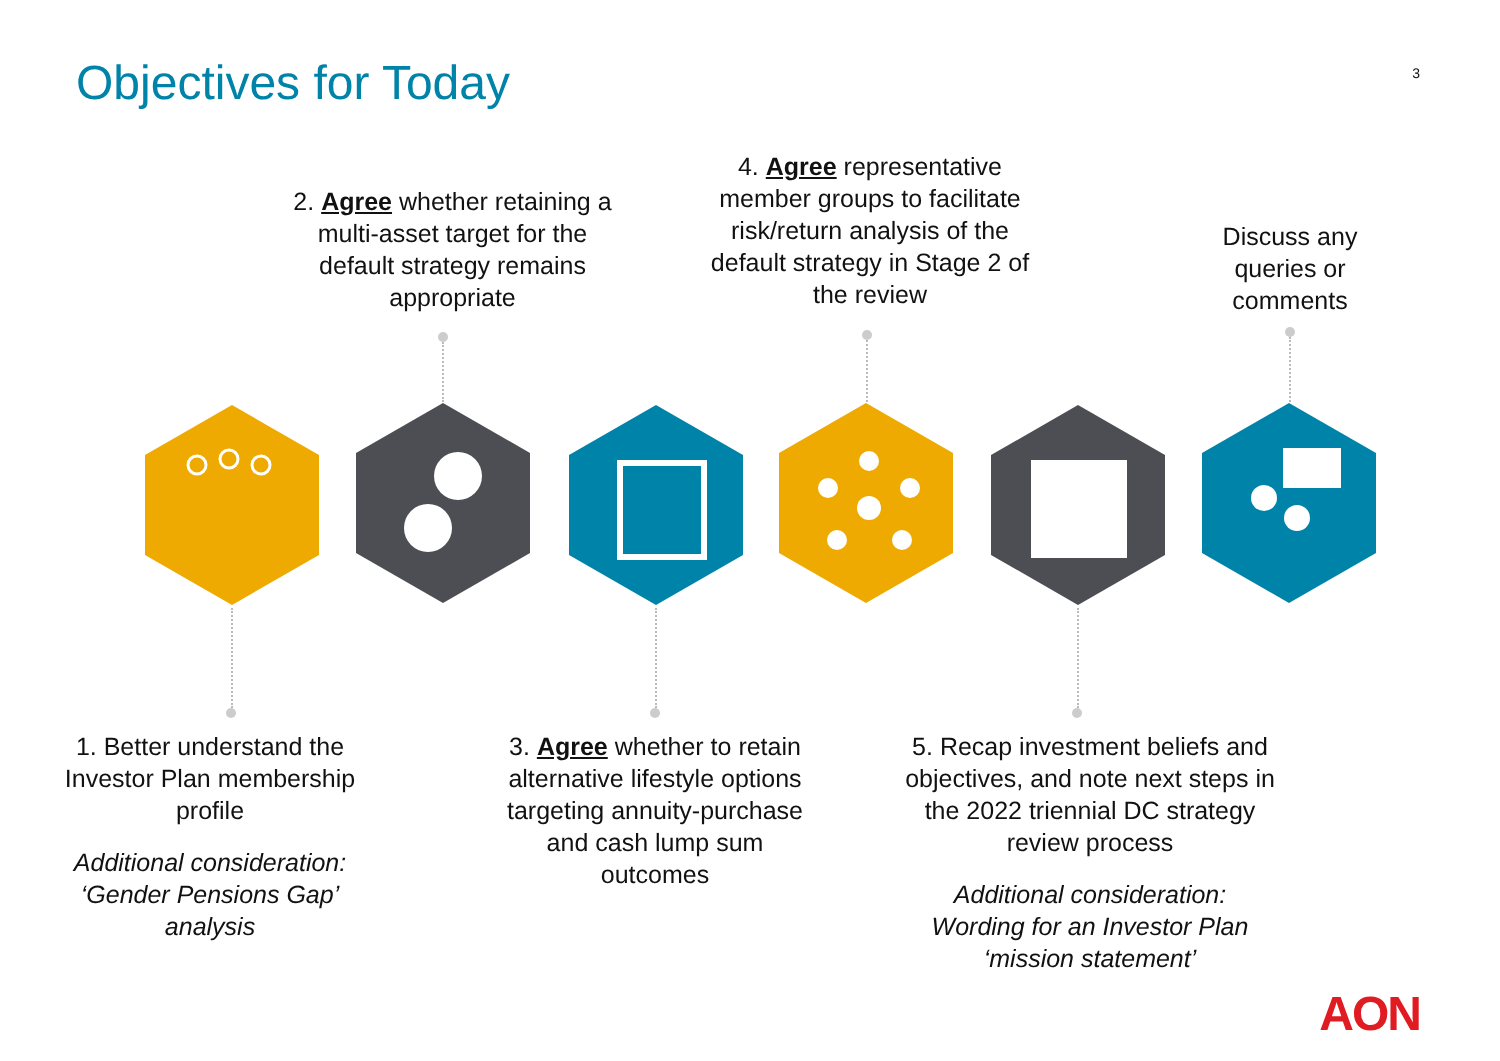Objectives for Today
3
2. Agree whether retaining a multi-asset target for the default strategy remains appropriate
4. Agree representative member groups to facilitate risk/return analysis of the default strategy in Stage 2 of the review
Discuss any queries or comments
1. Better understand the Investor Plan membership profile
Additional consideration: ‘Gender Pensions Gap’ analysis
3. Agree whether to retain alternative lifestyle options targeting annuity-purchase and cash lump sum outcomes
5. Recap investment beliefs and objectives, and note next steps in the 2022 triennial DC strategy review process
Additional consideration: Wording for an Investor Plan ‘mission statement’
AON